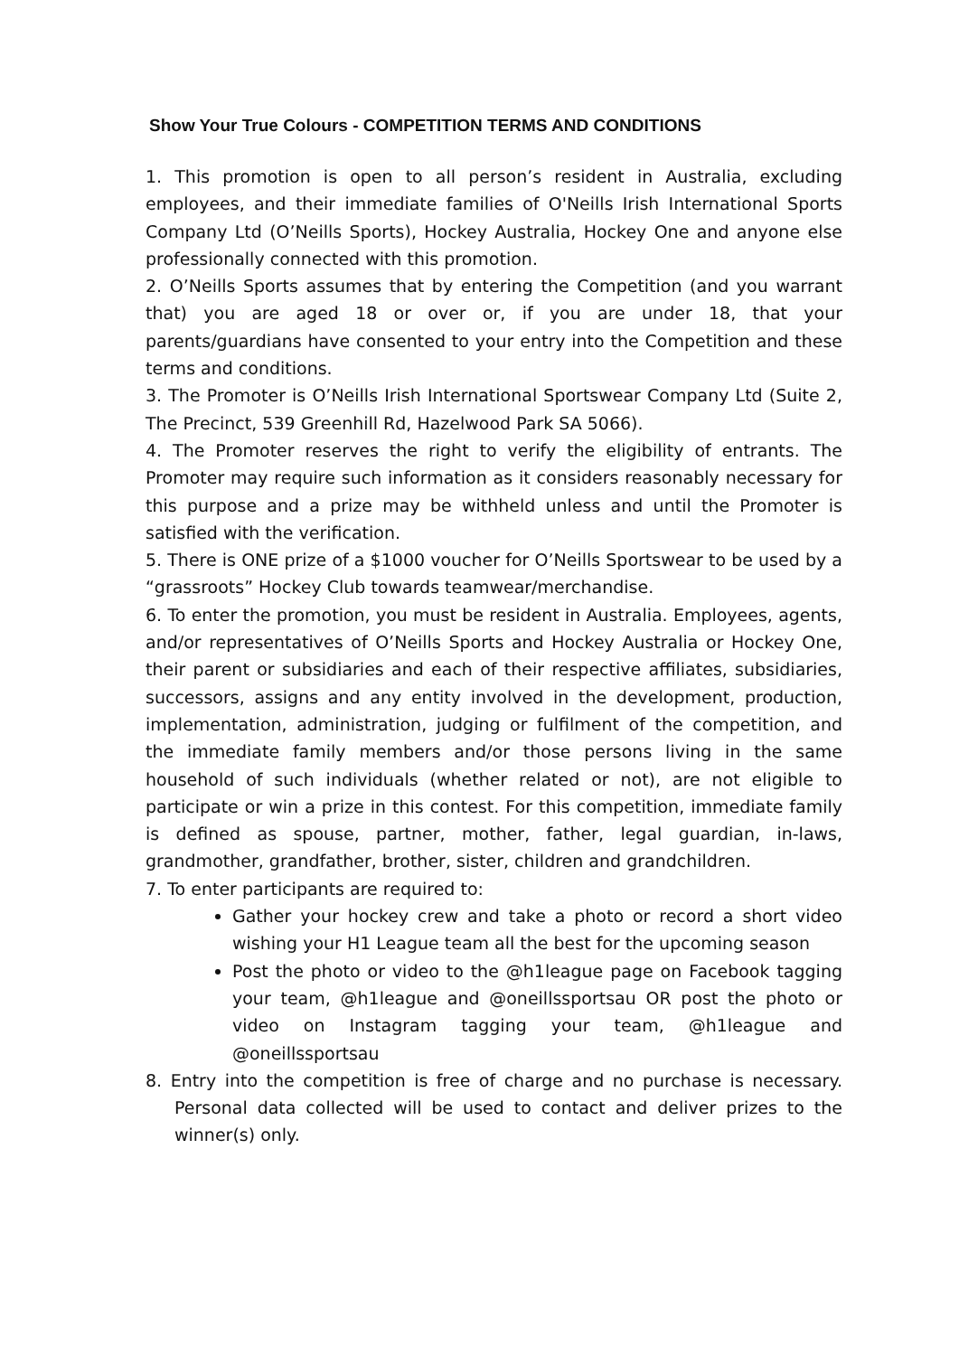Show Your True Colours - COMPETITION TERMS AND CONDITIONS
1. This promotion is open to all person’s resident in Australia, excluding employees, and their immediate families of O'Neills Irish International Sports Company Ltd (O’Neills Sports), Hockey Australia, Hockey One and anyone else professionally connected with this promotion.
2. O’Neills Sports assumes that by entering the Competition (and you warrant that) you are aged 18 or over or, if you are under 18, that your parents/guardians have consented to your entry into the Competition and these terms and conditions.
3. The Promoter is O’Neills Irish International Sportswear Company Ltd (Suite 2, The Precinct, 539 Greenhill Rd, Hazelwood Park SA 5066).
4. The Promoter reserves the right to verify the eligibility of entrants. The Promoter may require such information as it considers reasonably necessary for this purpose and a prize may be withheld unless and until the Promoter is satisfied with the verification.
5. There is ONE prize of a $1000 voucher for O’Neills Sportswear to be used by a “grassroots” Hockey Club towards teamwear/merchandise.
6. To enter the promotion, you must be resident in Australia. Employees, agents, and/or representatives of O’Neills Sports and Hockey Australia or Hockey One, their parent or subsidiaries and each of their respective affiliates, subsidiaries, successors, assigns and any entity involved in the development, production, implementation, administration, judging or fulfilment of the competition, and the immediate family members and/or those persons living in the same household of such individuals (whether related or not), are not eligible to participate or win a prize in this contest. For this competition, immediate family is defined as spouse, partner, mother, father, legal guardian, in-laws, grandmother, grandfather, brother, sister, children and grandchildren.
7. To enter participants are required to:
Gather your hockey crew and take a photo or record a short video wishing your H1 League team all the best for the upcoming season
Post the photo or video to the @h1league page on Facebook tagging your team, @h1league and @oneillssportsau OR post the photo or video on Instagram tagging your team, @h1league and @oneillssportsau
8. Entry into the competition is free of charge and no purchase is necessary. Personal data collected will be used to contact and deliver prizes to the winner(s) only.